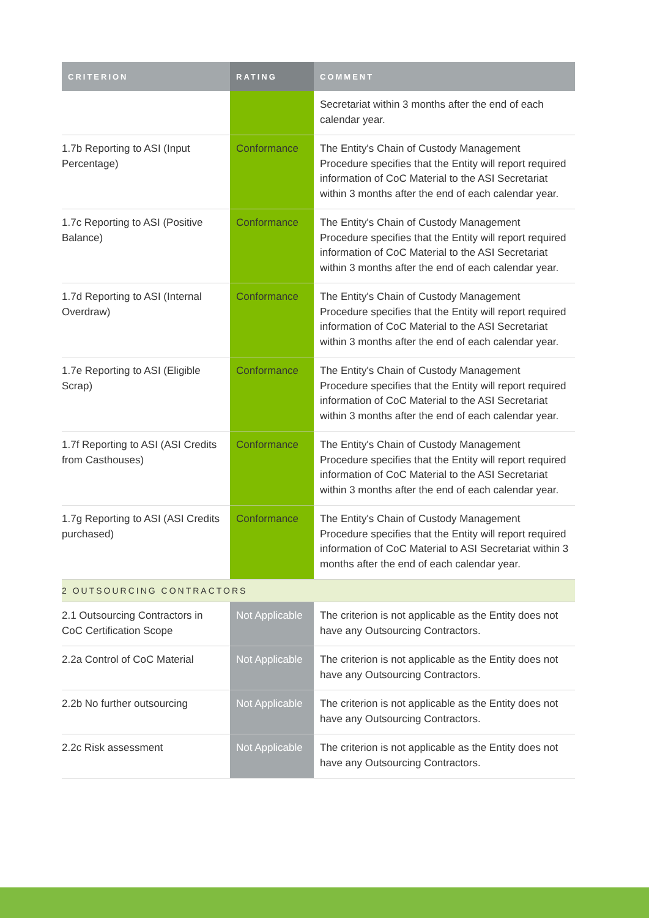| CRITERION | RATING | COMMENT |
| --- | --- | --- |
| | | Secretariat within 3 months after the end of each calendar year. |
| 1.7b Reporting to ASI (Input Percentage) | Conformance | The Entity's Chain of Custody Management Procedure specifies that the Entity will report required information of CoC Material to the ASI Secretariat within 3 months after the end of each calendar year. |
| 1.7c Reporting to ASI (Positive Balance) | Conformance | The Entity's Chain of Custody Management Procedure specifies that the Entity will report required information of CoC Material to the ASI Secretariat within 3 months after the end of each calendar year. |
| 1.7d Reporting to ASI (Internal Overdraw) | Conformance | The Entity's Chain of Custody Management Procedure specifies that the Entity will report required information of CoC Material to the ASI Secretariat within 3 months after the end of each calendar year. |
| 1.7e Reporting to ASI (Eligible Scrap) | Conformance | The Entity's Chain of Custody Management Procedure specifies that the Entity will report required information of CoC Material to the ASI Secretariat within 3 months after the end of each calendar year. |
| 1.7f Reporting to ASI (ASI Credits from Casthouses) | Conformance | The Entity's Chain of Custody Management Procedure specifies that the Entity will report required information of CoC Material to the ASI Secretariat within 3 months after the end of each calendar year. |
| 1.7g Reporting to ASI (ASI Credits purchased) | Conformance | The Entity's Chain of Custody Management Procedure specifies that the Entity will report required information of CoC Material to ASI Secretariat within 3 months after the end of each calendar year. |
| 2 OUTSOURCING CONTRACTORS | | |
| 2.1 Outsourcing Contractors in CoC Certification Scope | Not Applicable | The criterion is not applicable as the Entity does not have any Outsourcing Contractors. |
| 2.2a Control of CoC Material | Not Applicable | The criterion is not applicable as the Entity does not have any Outsourcing Contractors. |
| 2.2b No further outsourcing | Not Applicable | The criterion is not applicable as the Entity does not have any Outsourcing Contractors. |
| 2.2c Risk assessment | Not Applicable | The criterion is not applicable as the Entity does not have any Outsourcing Contractors. |